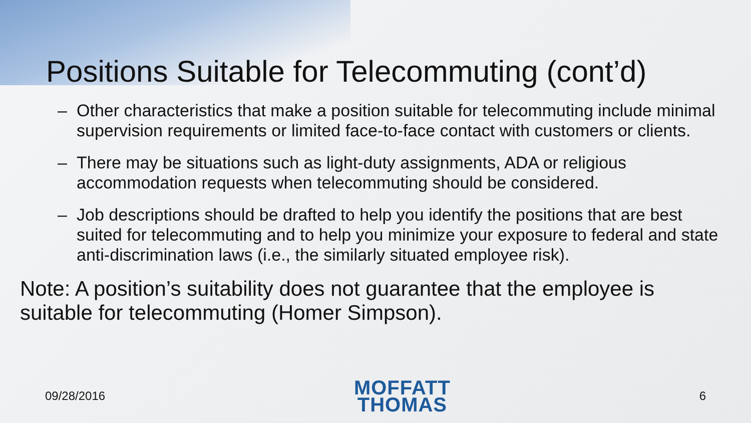Positions Suitable for Telecommuting (cont’d)
– Other characteristics that make a position suitable for telecommuting include minimal supervision requirements or limited face-to-face contact with customers or clients.
– There may be situations such as light-duty assignments, ADA or religious accommodation requests when telecommuting should be considered.
– Job descriptions should be drafted to help you identify the positions that are best suited for telecommuting and to help you minimize your exposure to federal and state anti-discrimination laws (i.e., the similarly situated employee risk).
Note: A position’s suitability does not guarantee that the employee is suitable for telecommuting (Homer Simpson).
09/28/2016
MOFFATT
THOMAS
6